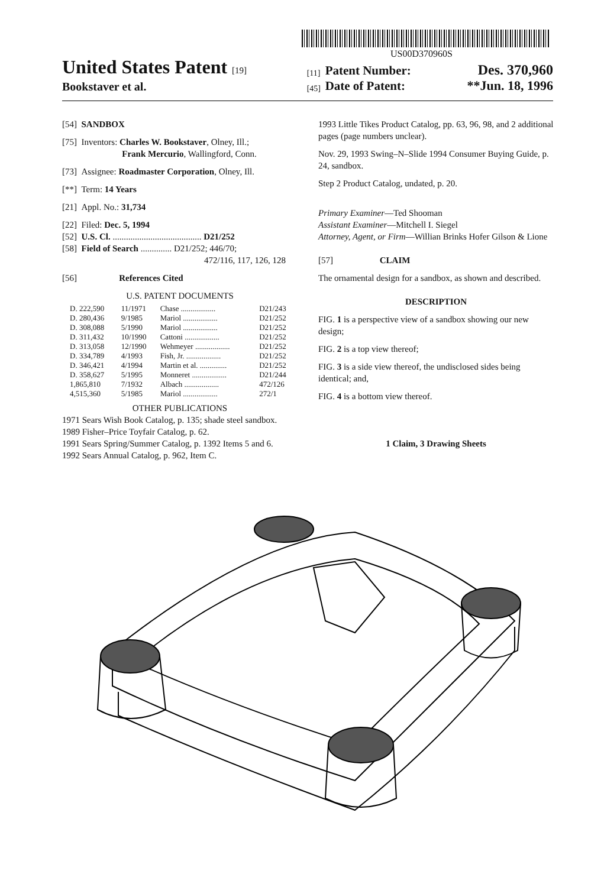US00D370960S
| United States Patent [19] | [11] | Patent Number: | Des. 370,960 |
| Bookstaver et al. | [45] | Date of Patent: | **Jun. 18, 1996 |
[54] SANDBOX
[75] Inventors: Charles W. Bookstaver, Olney, Ill.;
Frank Mercurio, Wallingford, Conn.
[73] Assignee: Roadmaster Corporation, Olney, Ill.
[**] Term: 14 Years
[21] Appl. No.: 31,734
[22] Filed: Dec. 5, 1994
[52] U.S. Cl. ........................................ D21/252
[58] Field of Search .............. D21/252; 446/70;
472/116, 117, 126, 128
[56] References Cited
U.S. PATENT DOCUMENTS
| D. 222,590 | 11/1971 | Chase .................. | D21/243 |
| D. 280,436 | 9/1985 | Mariol .................. | D21/252 |
| D. 308,088 | 5/1990 | Mariol .................. | D21/252 |
| D. 311,432 | 10/1990 | Cattoni .................. | D21/252 |
| D. 313,058 | 12/1990 | Wehmeyer .................. | D21/252 |
| D. 334,789 | 4/1993 | Fish, Jr. .................. | D21/252 |
| D. 346,421 | 4/1994 | Martin et al. .............. | D21/252 |
| D. 358,627 | 5/1995 | Monneret .................. | D21/244 |
| 1,865,810 | 7/1932 | Albach .................. | 472/126 |
| 4,515,360 | 5/1985 | Mariol .................. | 272/1 |
OTHER PUBLICATIONS
1971 Sears Wish Book Catalog, p. 135; shade steel sandbox.
1989 Fisher–Price Toyfair Catalog, p. 62.
1991 Sears Spring/Summer Catalog, p. 1392 Items 5 and 6.
1992 Sears Annual Catalog, p. 962, Item C.
1993 Little Tikes Product Catalog, pp. 63, 96, 98, and 2 additional pages (page numbers unclear).
Nov. 29, 1993 Swing–N–Slide 1994 Consumer Buying Guide, p. 24, sandbox.
Step 2 Product Catalog, undated, p. 20.
Primary Examiner—Ted Shooman
Assistant Examiner—Mitchell I. Siegel
Attorney, Agent, or Firm—Willian Brinks Hofer Gilson & Lione
[57] CLAIM
The ornamental design for a sandbox, as shown and described.
DESCRIPTION
FIG. 1 is a perspective view of a sandbox showing our new design;
FIG. 2 is a top view thereof;
FIG. 3 is a side view thereof, the undisclosed sides being identical; and,
FIG. 4 is a bottom view thereof.
1 Claim, 3 Drawing Sheets